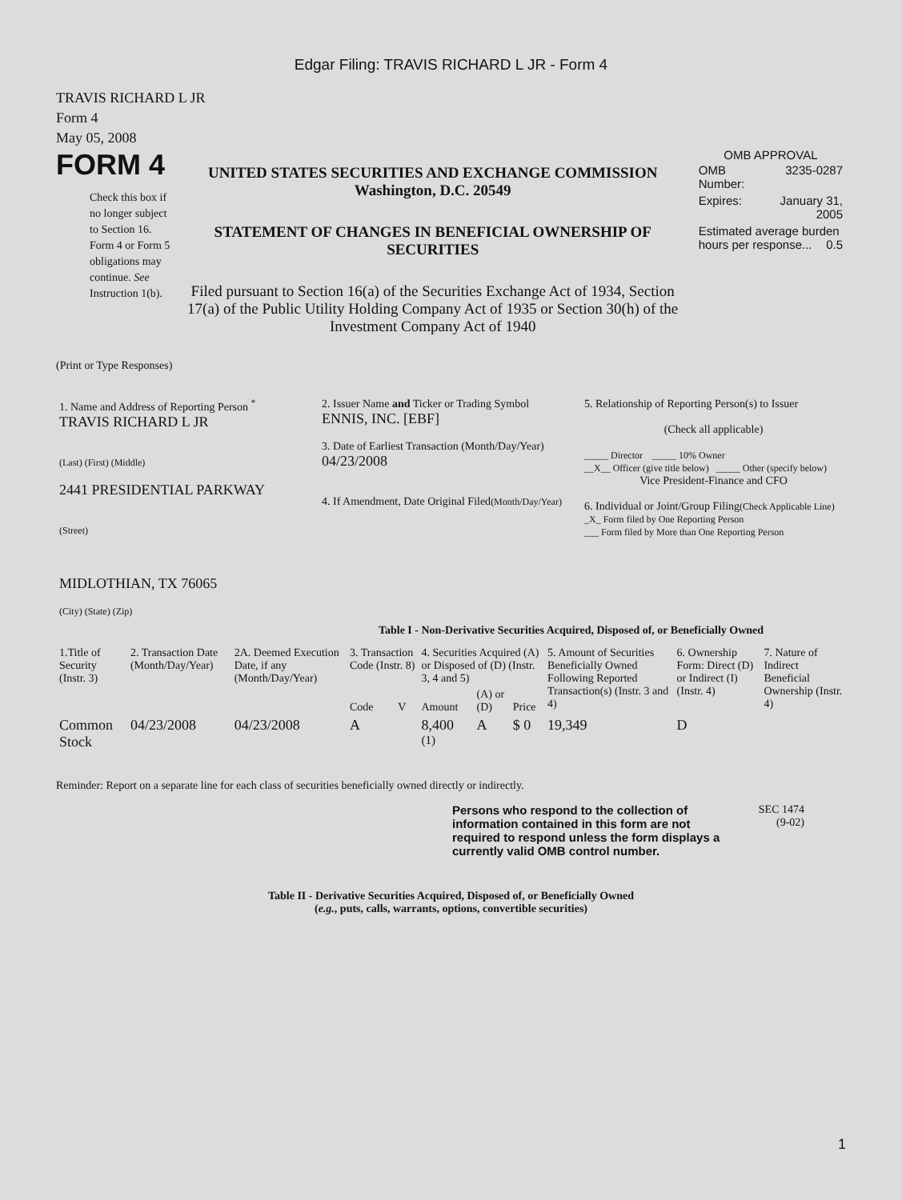Edgar Filing: TRAVIS RICHARD L JR - Form 4
TRAVIS RICHARD L JR
Form 4
May 05, 2008
FORM 4
Check this box if no longer subject to Section 16. Form 4 or Form 5 obligations may continue. See Instruction 1(b).
UNITED STATES SECURITIES AND EXCHANGE COMMISSION
Washington, D.C. 20549
STATEMENT OF CHANGES IN BENEFICIAL OWNERSHIP OF SECURITIES
Filed pursuant to Section 16(a) of the Securities Exchange Act of 1934, Section 17(a) of the Public Utility Holding Company Act of 1935 or Section 30(h) of the Investment Company Act of 1940
OMB APPROVAL
| OMB Number: | 3235-0287 |
| Expires: | January 31, 2005 |
| Estimated average burden hours per response... 0.5 | |
(Print or Type Responses)
| 1. Name and Address of Reporting Person <sup>*</sup> TRAVIS RICHARD L JR (Last) (First) (Middle) 2441 PRESIDENTIAL PARKWAY (Street) MIDLOTHIAN, TX 76065 (City) (State) (Zip) | 2. Issuer Name and Ticker or Trading Symbol ENNIS, INC. [EBF] 3. Date of Earliest Transaction (Month/Day/Year) 04/23/2008 4. If Amendment, Date Original Filed (Month/Day/Year) | 5. Relationship of Reporting Person(s) to Issuer (Check all applicable) _____ Director _____ 10% Owner __X__ Officer (give title below) _____ Other (specify below) Vice President-Finance and CFO 6. Individual or Joint/Group Filing (Check Applicable Line) _X_ Form filed by One Reporting Person ___ Form filed by More than One Reporting Person |
Table I - Non-Derivative Securities Acquired, Disposed of, or Beneficially Owned
| 1.Title of Security (Instr. 3) | 2. Transaction Date (Month/Day/Year) | 2A. Deemed Execution Date, if any (Month/Day/Year) | 3. Transaction Code (Instr. 8) | | 4. Securities Acquired (A) or Disposed of (D) (Instr. 3, 4 and 5) | | | 5. Amount of Securities Beneficially Owned Following Reported Transaction(s) (Instr. 3 and 4) | 6. Ownership Form: Direct (D) or Indirect (I) (Instr. 4) | 7. Nature of Indirect Beneficial Ownership (Instr. 4) |
| --- | --- | --- | --- | --- | --- | --- | --- | --- | --- | --- |
| | | | Code | V | Amount | (A) or (D) | Price | | | |
| Common Stock | 04/23/2008 | 04/23/2008 | A | | 8,400 <sup>(1)</sup> | A | $ 0 | 19,349 | D | |
Reminder: Report on a separate line for each class of securities beneficially owned directly or indirectly.
Persons who respond to the collection of information contained in this form are not required to respond unless the form displays a currently valid OMB control number.
SEC 1474
(9-02)
Table II - Derivative Securities Acquired, Disposed of, or Beneficially Owned
(e.g., puts, calls, warrants, options, convertible securities)
1